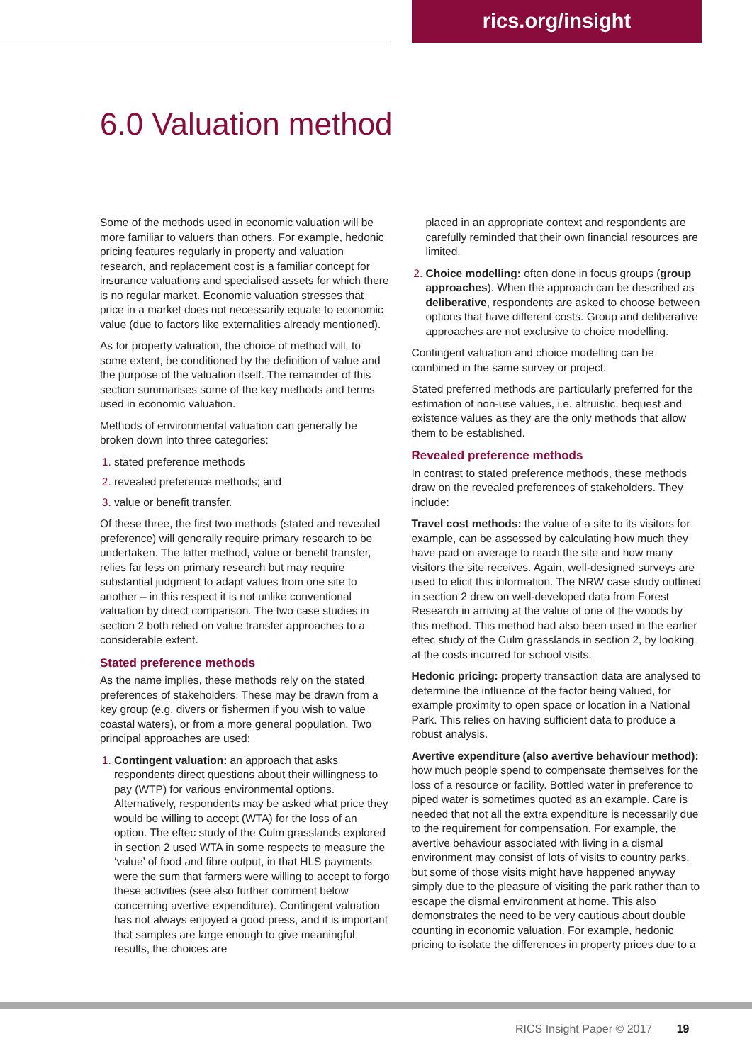rics.org/insight
6.0 Valuation method
Some of the methods used in economic valuation will be more familiar to valuers than others. For example, hedonic pricing features regularly in property and valuation research, and replacement cost is a familiar concept for insurance valuations and specialised assets for which there is no regular market. Economic valuation stresses that price in a market does not necessarily equate to economic value (due to factors like externalities already mentioned).
As for property valuation, the choice of method will, to some extent, be conditioned by the definition of value and the purpose of the valuation itself. The remainder of this section summarises some of the key methods and terms used in economic valuation.
Methods of environmental valuation can generally be broken down into three categories:
stated preference methods
revealed preference methods; and
value or benefit transfer.
Of these three, the first two methods (stated and revealed preference) will generally require primary research to be undertaken. The latter method, value or benefit transfer, relies far less on primary research but may require substantial judgment to adapt values from one site to another – in this respect it is not unlike conventional valuation by direct comparison. The two case studies in section 2 both relied on value transfer approaches to a considerable extent.
Stated preference methods
As the name implies, these methods rely on the stated preferences of stakeholders. These may be drawn from a key group (e.g. divers or fishermen if you wish to value coastal waters), or from a more general population. Two principal approaches are used:
Contingent valuation: an approach that asks respondents direct questions about their willingness to pay (WTP) for various environmental options. Alternatively, respondents may be asked what price they would be willing to accept (WTA) for the loss of an option. The eftec study of the Culm grasslands explored in section 2 used WTA in some respects to measure the ‘value’ of food and fibre output, in that HLS payments were the sum that farmers were willing to accept to forgo these activities (see also further comment below concerning avertive expenditure). Contingent valuation has not always enjoyed a good press, and it is important that samples are large enough to give meaningful results, the choices are
placed in an appropriate context and respondents are carefully reminded that their own financial resources are limited.
Choice modelling: often done in focus groups (group approaches). When the approach can be described as deliberative, respondents are asked to choose between options that have different costs. Group and deliberative approaches are not exclusive to choice modelling.
Contingent valuation and choice modelling can be combined in the same survey or project.
Stated preferred methods are particularly preferred for the estimation of non-use values, i.e. altruistic, bequest and existence values as they are the only methods that allow them to be established.
Revealed preference methods
In contrast to stated preference methods, these methods draw on the revealed preferences of stakeholders. They include:
Travel cost methods: the value of a site to its visitors for example, can be assessed by calculating how much they have paid on average to reach the site and how many visitors the site receives. Again, well-designed surveys are used to elicit this information. The NRW case study outlined in section 2 drew on well-developed data from Forest Research in arriving at the value of one of the woods by this method. This method had also been used in the earlier eftec study of the Culm grasslands in section 2, by looking at the costs incurred for school visits.
Hedonic pricing: property transaction data are analysed to determine the influence of the factor being valued, for example proximity to open space or location in a National Park. This relies on having sufficient data to produce a robust analysis.
Avertive expenditure (also avertive behaviour method): how much people spend to compensate themselves for the loss of a resource or facility. Bottled water in preference to piped water is sometimes quoted as an example. Care is needed that not all the extra expenditure is necessarily due to the requirement for compensation. For example, the avertive behaviour associated with living in a dismal environment may consist of lots of visits to country parks, but some of those visits might have happened anyway simply due to the pleasure of visiting the park rather than to escape the dismal environment at home. This also demonstrates the need to be very cautious about double counting in economic valuation. For example, hedonic pricing to isolate the differences in property prices due to a
RICS Insight Paper © 2017 19